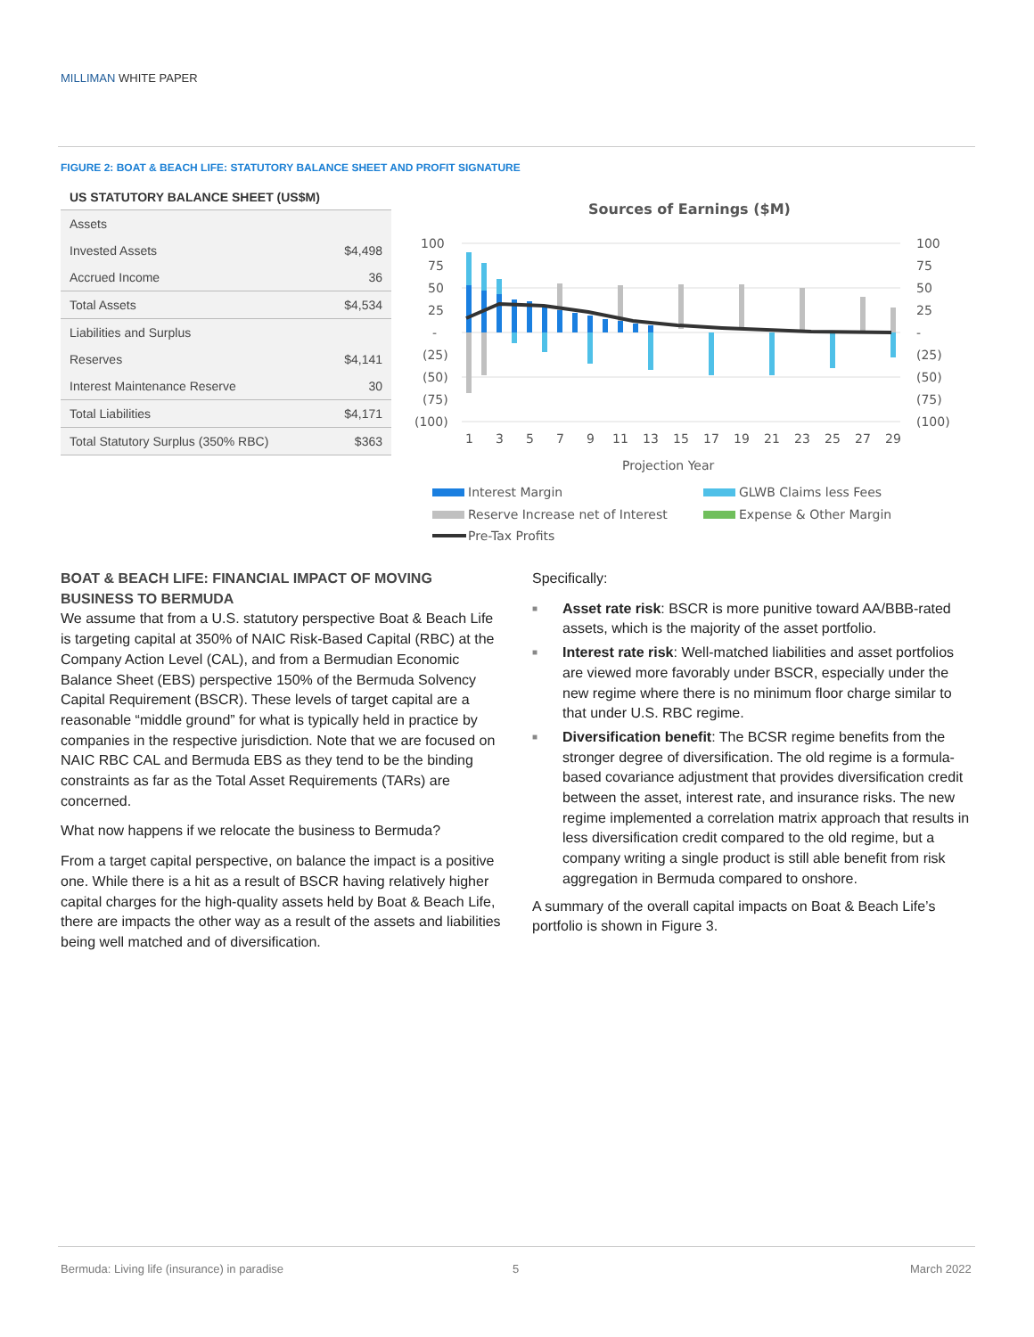MILLIMAN WHITE PAPER
FIGURE 2: BOAT & BEACH LIFE: STATUTORY BALANCE SHEET AND PROFIT SIGNATURE
US STATUTORY BALANCE SHEET (US$M)
| Assets | |
| Invested Assets | $4,498 |
| Accrued Income | 36 |
| Total Assets | $4,534 |
| Liabilities and Surplus | |
| Reserves | $4,141 |
| Interest Maintenance Reserve | 30 |
| Total Liabilities | $4,171 |
| Total Statutory Surplus (350% RBC) | $363 |
Sources of Earnings ($M)
100
75
50
25
-
(25)
(50)
(75)
(100)
100
75
50
25
-
(25)
(50)
(75)
(100)
1
3
5
7
9
11
13
15
17
19
21
23
25
27
29
Projection Year
Interest Margin
GLWB Claims less Fees
Reserve Increase net of Interest
Expense & Other Margin
Pre-Tax Profits
BOAT & BEACH LIFE: FINANCIAL IMPACT OF MOVING BUSINESS TO BERMUDA
We assume that from a U.S. statutory perspective Boat & Beach Life is targeting capital at 350% of NAIC Risk-Based Capital (RBC) at the Company Action Level (CAL), and from a Bermudian Economic Balance Sheet (EBS) perspective 150% of the Bermuda Solvency Capital Requirement (BSCR). These levels of target capital are a reasonable “middle ground” for what is typically held in practice by companies in the respective jurisdiction. Note that we are focused on NAIC RBC CAL and Bermuda EBS as they tend to be the binding constraints as far as the Total Asset Requirements (TARs) are concerned.
What now happens if we relocate the business to Bermuda?
From a target capital perspective, on balance the impact is a positive one. While there is a hit as a result of BSCR having relatively higher capital charges for the high-quality assets held by Boat & Beach Life, there are impacts the other way as a result of the assets and liabilities being well matched and of diversification.
Specifically:
■ Asset rate risk: BSCR is more punitive toward AA/BBB-rated assets, which is the majority of the asset portfolio.
■ Interest rate risk: Well-matched liabilities and asset portfolios are viewed more favorably under BSCR, especially under the new regime where there is no minimum floor charge similar to that under U.S. RBC regime.
■ Diversification benefit: The BCSR regime benefits from the stronger degree of diversification. The old regime is a formula-based covariance adjustment that provides diversification credit between the asset, interest rate, and insurance risks. The new regime implemented a correlation matrix approach that results in less diversification credit compared to the old regime, but a company writing a single product is still able benefit from risk aggregation in Bermuda compared to onshore.
A summary of the overall capital impacts on Boat & Beach Life’s portfolio is shown in Figure 3.
Bermuda: Living life (insurance) in paradise
5 March 2022